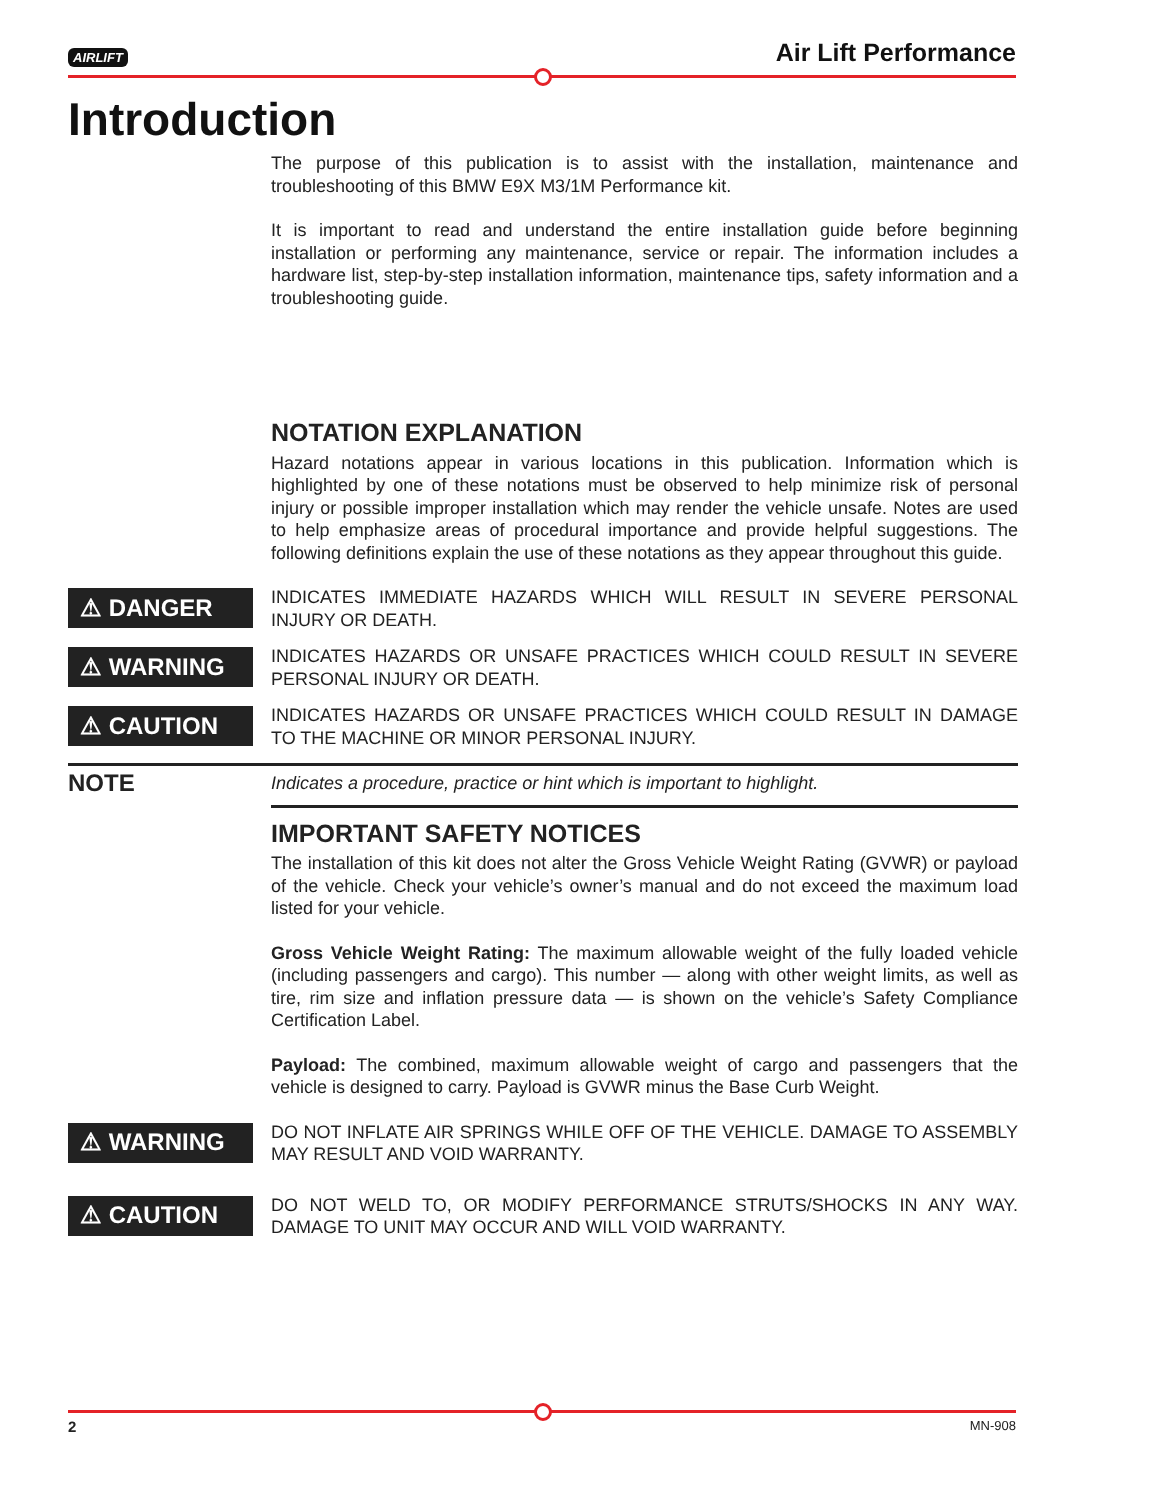AIRLIFT Air Lift Performance
Introduction
The purpose of this publication is to assist with the installation, maintenance and troubleshooting of this BMW E9X M3/1M Performance kit.
It is important to read and understand the entire installation guide before beginning installation or performing any maintenance, service or repair. The information includes a hardware list, step-by-step installation information, maintenance tips, safety information and a troubleshooting guide.
NOTATION EXPLANATION
Hazard notations appear in various locations in this publication. Information which is highlighted by one of these notations must be observed to help minimize risk of personal injury or possible improper installation which may render the vehicle unsafe. Notes are used to help emphasize areas of procedural importance and provide helpful suggestions. The following definitions explain the use of these notations as they appear throughout this guide.
⚠ DANGER
INDICATES IMMEDIATE HAZARDS WHICH WILL RESULT IN SEVERE PERSONAL INJURY OR DEATH.
⚠ WARNING
INDICATES HAZARDS OR UNSAFE PRACTICES WHICH COULD RESULT IN SEVERE PERSONAL INJURY OR DEATH.
⚠ CAUTION
INDICATES HAZARDS OR UNSAFE PRACTICES WHICH COULD RESULT IN DAMAGE TO THE MACHINE OR MINOR PERSONAL INJURY.
NOTE Indicates a procedure, practice or hint which is important to highlight.
IMPORTANT SAFETY NOTICES
The installation of this kit does not alter the Gross Vehicle Weight Rating (GVWR) or payload of the vehicle. Check your vehicle’s owner’s manual and do not exceed the maximum load listed for your vehicle.
Gross Vehicle Weight Rating: The maximum allowable weight of the fully loaded vehicle (including passengers and cargo). This number — along with other weight limits, as well as tire, rim size and inflation pressure data — is shown on the vehicle’s Safety Compliance Certification Label.
Payload: The combined, maximum allowable weight of cargo and passengers that the vehicle is designed to carry. Payload is GVWR minus the Base Curb Weight.
⚠ WARNING
DO NOT INFLATE AIR SPRINGS WHILE OFF OF THE VEHICLE. DAMAGE TO ASSEMBLY MAY RESULT AND VOID WARRANTY.
⚠ CAUTION
DO NOT WELD TO, OR MODIFY PERFORMANCE STRUTS/SHOCKS IN ANY WAY. DAMAGE TO UNIT MAY OCCUR AND WILL VOID WARRANTY.
2 MN-908